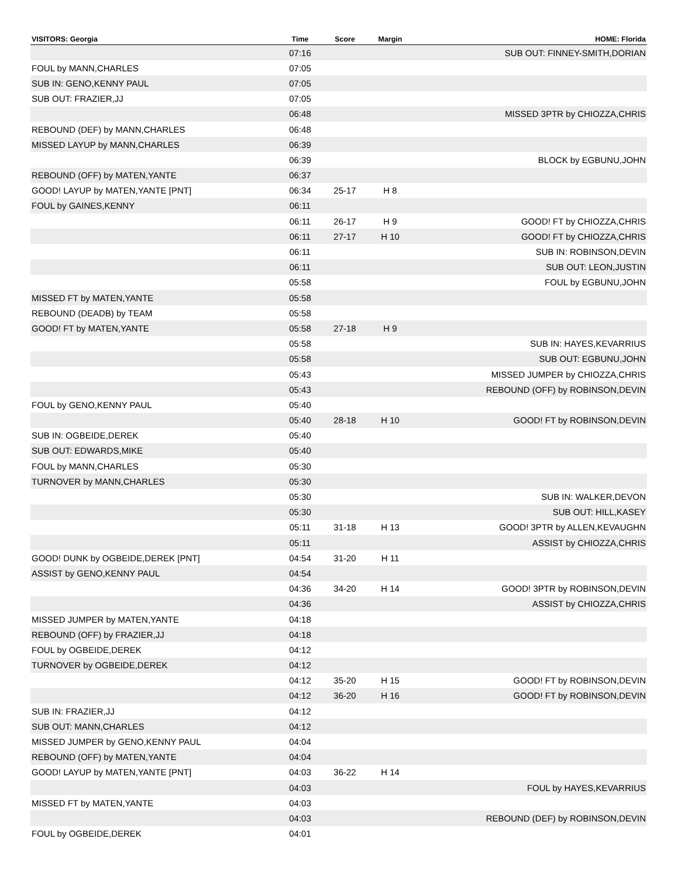| VISITORS: Georgia | Time | Score | Margin | HOME: Florida |
| --- | --- | --- | --- | --- |
| | 07:16 | | | SUB OUT: FINNEY-SMITH,DORIAN |
| FOUL by MANN,CHARLES | 07:05 | | | |
| SUB IN: GENO,KENNY PAUL | 07:05 | | | |
| SUB OUT: FRAZIER,JJ | 07:05 | | | |
| | 06:48 | | | MISSED 3PTR by CHIOZZA,CHRIS |
| REBOUND (DEF) by MANN,CHARLES | 06:48 | | | |
| MISSED LAYUP by MANN,CHARLES | 06:39 | | | |
| | 06:39 | | | BLOCK by EGBUNU,JOHN |
| REBOUND (OFF) by MATEN,YANTE | 06:37 | | | |
| GOOD! LAYUP by MATEN,YANTE [PNT] | 06:34 | 25-17 | H 8 | |
| FOUL by GAINES,KENNY | 06:11 | | | |
| | 06:11 | 26-17 | H 9 | GOOD! FT by CHIOZZA,CHRIS |
| | 06:11 | 27-17 | H 10 | GOOD! FT by CHIOZZA,CHRIS |
| | 06:11 | | | SUB IN: ROBINSON,DEVIN |
| | 06:11 | | | SUB OUT: LEON,JUSTIN |
| | 05:58 | | | FOUL by EGBUNU,JOHN |
| MISSED FT by MATEN,YANTE | 05:58 | | | |
| REBOUND (DEADB) by TEAM | 05:58 | | | |
| GOOD! FT by MATEN,YANTE | 05:58 | 27-18 | H 9 | |
| | 05:58 | | | SUB IN: HAYES,KEVARRIUS |
| | 05:58 | | | SUB OUT: EGBUNU,JOHN |
| | 05:43 | | | MISSED JUMPER by CHIOZZA,CHRIS |
| | 05:43 | | | REBOUND (OFF) by ROBINSON,DEVIN |
| FOUL by GENO,KENNY PAUL | 05:40 | | | |
| | 05:40 | 28-18 | H 10 | GOOD! FT by ROBINSON,DEVIN |
| SUB IN: OGBEIDE,DEREK | 05:40 | | | |
| SUB OUT: EDWARDS,MIKE | 05:40 | | | |
| FOUL by MANN,CHARLES | 05:30 | | | |
| TURNOVER by MANN,CHARLES | 05:30 | | | |
| | 05:30 | | | SUB IN: WALKER,DEVON |
| | 05:30 | | | SUB OUT: HILL,KASEY |
| | 05:11 | 31-18 | H 13 | GOOD! 3PTR by ALLEN,KEVAUGHN |
| | 05:11 | | | ASSIST by CHIOZZA,CHRIS |
| GOOD! DUNK by OGBEIDE,DEREK [PNT] | 04:54 | 31-20 | H 11 | |
| ASSIST by GENO,KENNY PAUL | 04:54 | | | |
| | 04:36 | 34-20 | H 14 | GOOD! 3PTR by ROBINSON,DEVIN |
| | 04:36 | | | ASSIST by CHIOZZA,CHRIS |
| MISSED JUMPER by MATEN,YANTE | 04:18 | | | |
| REBOUND (OFF) by FRAZIER,JJ | 04:18 | | | |
| FOUL by OGBEIDE,DEREK | 04:12 | | | |
| TURNOVER by OGBEIDE,DEREK | 04:12 | | | |
| | 04:12 | 35-20 | H 15 | GOOD! FT by ROBINSON,DEVIN |
| | 04:12 | 36-20 | H 16 | GOOD! FT by ROBINSON,DEVIN |
| SUB IN: FRAZIER,JJ | 04:12 | | | |
| SUB OUT: MANN,CHARLES | 04:12 | | | |
| MISSED JUMPER by GENO,KENNY PAUL | 04:04 | | | |
| REBOUND (OFF) by MATEN,YANTE | 04:04 | | | |
| GOOD! LAYUP by MATEN,YANTE [PNT] | 04:03 | 36-22 | H 14 | |
| | 04:03 | | | FOUL by HAYES,KEVARRIUS |
| MISSED FT by MATEN,YANTE | 04:03 | | | |
| | 04:03 | | | REBOUND (DEF) by ROBINSON,DEVIN |
| FOUL by OGBEIDE,DEREK | 04:01 | | | |